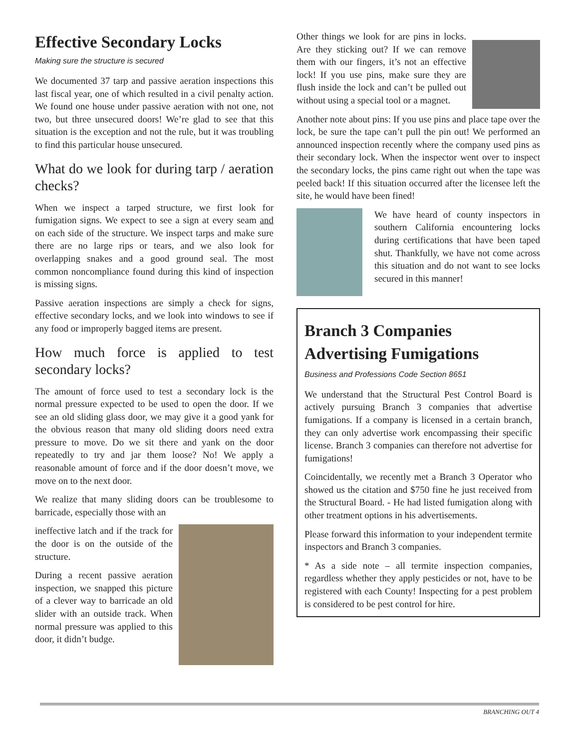Effective Secondary Locks
Making sure the structure is secured
We documented 37 tarp and passive aeration inspections this last fiscal year, one of which resulted in a civil penalty action. We found one house under passive aeration with not one, not two, but three unsecured doors! We’re glad to see that this situation is the exception and not the rule, but it was troubling to find this particular house unsecured.
What do we look for during tarp / aeration checks?
When we inspect a tarped structure, we first look for fumigation signs. We expect to see a sign at every seam and on each side of the structure. We inspect tarps and make sure there are no large rips or tears, and we also look for overlapping snakes and a good ground seal. The most common noncompliance found during this kind of inspection is missing signs.
Passive aeration inspections are simply a check for signs, effective secondary locks, and we look into windows to see if any food or improperly bagged items are present.
How much force is applied to test secondary locks?
The amount of force used to test a secondary lock is the normal pressure expected to be used to open the door. If we see an old sliding glass door, we may give it a good yank for the obvious reason that many old sliding doors need extra pressure to move. Do we sit there and yank on the door repeatedly to try and jar them loose? No! We apply a reasonable amount of force and if the door doesn’t move, we move on to the next door.
We realize that many sliding doors can be troublesome to barricade, especially those with an
ineffective latch and if the track for the door is on the outside of the structure.
During a recent passive aeration inspection, we snapped this picture of a clever way to barricade an old slider with an outside track. When normal pressure was applied to this door, it didn’t budge.
Other things we look for are pins in locks. Are they sticking out? If we can remove them with our fingers, it’s not an effective lock! If you use pins, make sure they are flush inside the lock and can’t be pulled out without using a special tool or a magnet.
Another note about pins: If you use pins and place tape over the lock, be sure the tape can’t pull the pin out! We performed an announced inspection recently where the company used pins as their secondary lock. When the inspector went over to inspect the secondary locks, the pins came right out when the tape was peeled back! If this situation occurred after the licensee left the site, he would have been fined!
We have heard of county inspectors in southern California encountering locks during certifications that have been taped shut. Thankfully, we have not come across this situation and do not want to see locks secured in this manner!
Branch 3 Companies Advertising Fumigations
Business and Professions Code Section 8651
We understand that the Structural Pest Control Board is actively pursuing Branch 3 companies that advertise fumigations. If a company is licensed in a certain branch, they can only advertise work encompassing their specific license. Branch 3 companies can therefore not advertise for fumigations!
Coincidentally, we recently met a Branch 3 Operator who showed us the citation and $750 fine he just received from the Structural Board. - He had listed fumigation along with other treatment options in his advertisements.
Please forward this information to your independent termite inspectors and Branch 3 companies.
* As a side note – all termite inspection companies, regardless whether they apply pesticides or not, have to be registered with each County! Inspecting for a pest problem is considered to be pest control for hire.
BRANCHING OUT 4